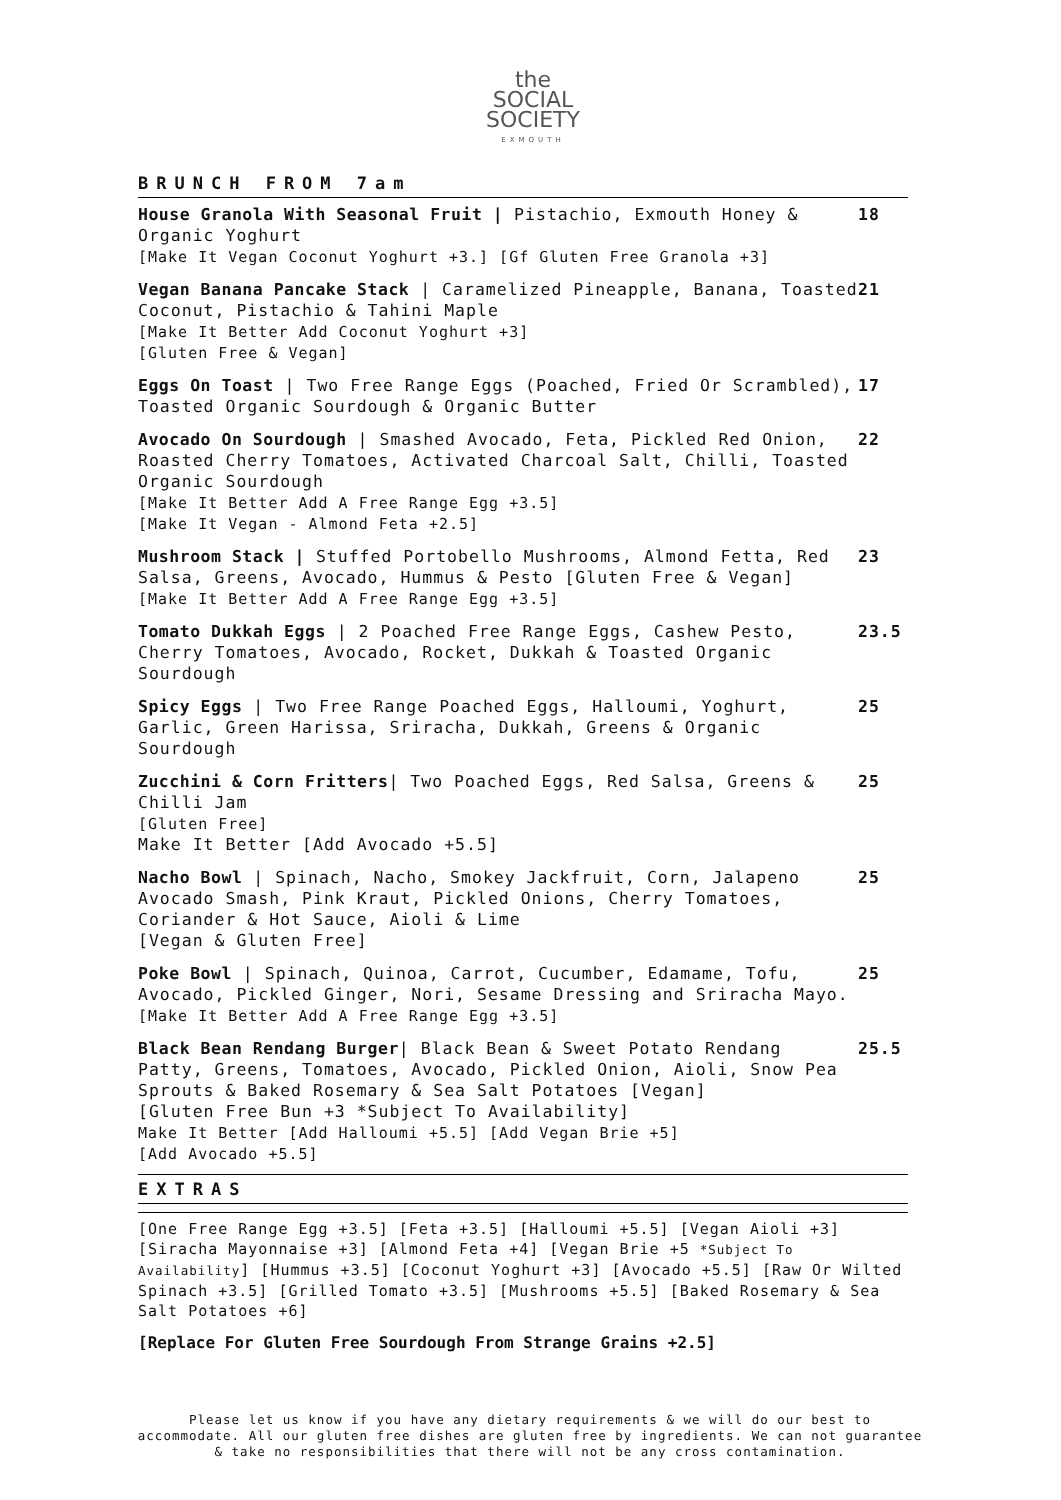the
SOCIAL
SOCIETY
EXMOUTH
BRUNCH FROM 7am
| House Granola With Seasonal Fruit / Pistachio, Exmouth Honey & Organic Yoghurt [Make It Vegan Coconut Yoghurt +3.] [Gf Gluten Free Granola +3] | 18 |
| Vegan Banana Pancake Stack / Caramelized Pineapple, Banana, Toasted Coconut, Pistachio & Tahini Maple [Make It Better Add Coconut Yoghurt +3] [Gluten Free & Vegan] | 21 |
| Eggs On Toast / Two Free Range Eggs (Poached, Fried Or Scrambled), Toasted Organic Sourdough & Organic Butter | 17 |
| Avocado On Sourdough / Smashed Avocado, Feta, Pickled Red Onion, Roasted Cherry Tomatoes, Activated Charcoal Salt, Chilli, Toasted Organic Sourdough [Make It Better Add A Free Range Egg +3.5] [Make It Vegan - Almond Feta +2.5] | 22 |
| Mushroom Stack / Stuffed Portobello Mushrooms, Almond Fetta, Red Salsa, Greens, Avocado, Hummus & Pesto [Gluten Free & Vegan] [Make It Better Add A Free Range Egg +3.5] | 23 |
| Tomato Dukkah Eggs / 2 Poached Free Range Eggs, Cashew Pesto, Cherry Tomatoes, Avocado, Rocket, Dukkah & Toasted Organic Sourdough | 23.5 |
| Spicy Eggs / Two Free Range Poached Eggs, Halloumi, Yoghurt, Garlic, Green Harissa, Sriracha, Dukkah, Greens & Organic Sourdough | 25 |
| Zucchini & Corn Fritters / Two Poached Eggs, Red Salsa, Greens & Chilli Jam [Gluten Free] Make It Better [Add Avocado +5.5] | 25 |
| Nacho Bowl / Spinach, Nacho, Smokey Jackfruit, Corn, Jalapeno Avocado Smash, Pink Kraut, Pickled Onions, Cherry Tomatoes, Coriander & Hot Sauce, Aioli & Lime [Vegan & Gluten Free] | 25 |
| Poke Bowl / Spinach, Quinoa, Carrot, Cucumber, Edamame, Tofu, Avocado, Pickled Ginger, Nori, Sesame Dressing and Sriracha Mayo. [Make It Better Add A Free Range Egg +3.5] | 25 |
| Black Bean Rendang Burger / Black Bean & Sweet Potato Rendang Patty, Greens, Tomatoes, Avocado, Pickled Onion, Aioli, Snow Pea Sprouts & Baked Rosemary & Sea Salt Potatoes [Vegan] [Gluten Free Bun +3 *Subject To Availability] Make It Better [Add Halloumi +5.5] [Add Vegan Brie +5] [Add Avocado +5.5] | 25.5 |
EXTRAS
[One Free Range Egg +3.5] [Feta +3.5] [Halloumi +5.5] [Vegan Aioli +3] [Siracha Mayonnaise +3] [Almond Feta +4] [Vegan Brie +5 *Subject To Availability] [Hummus +3.5] [Coconut Yoghurt +3] [Avocado +5.5] [Raw Or Wilted Spinach +3.5] [Grilled Tomato +3.5] [Mushrooms +5.5] [Baked Rosemary & Sea Salt Potatoes +6]
[Replace For Gluten Free Sourdough From Strange Grains +2.5]
Please let us know if you have any dietary requirements & we will do our best to accommodate. All our gluten free dishes are gluten free by ingredients. We can not guarantee & take no responsibilities that there will not be any cross contamination.